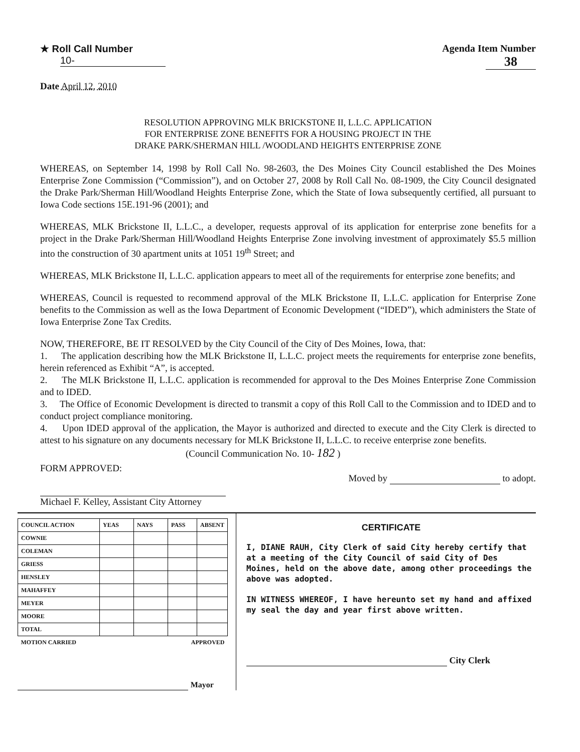★ Roll Call Number
10-
Agenda Item Number
38
Date April 12, 2010
RESOLUTION APPROVING MLK BRICKSTONE II, L.L.C. APPLICATION
FOR ENTERPRISE ZONE BENEFITS FOR A HOUSING PROJECT IN THE
DRAKE PARK/SHERMAN HILL /WOODLAND HEIGHTS ENTERPRISE ZONE
WHEREAS, on September 14, 1998 by Roll Call No. 98-2603, the Des Moines City Council established the Des Moines Enterprise Zone Commission (“Commission”), and on October 27, 2008 by Roll Call No. 08-1909, the City Council designated the Drake Park/Sherman Hill/Woodland Heights Enterprise Zone, which the State of Iowa subsequently certified, all pursuant to Iowa Code sections 15E.191-96 (2001); and
WHEREAS, MLK Brickstone II, L.L.C., a developer, requests approval of its application for enterprise zone benefits for a project in the Drake Park/Sherman Hill/Woodland Heights Enterprise Zone involving investment of approximately $5.5 million into the construction of 30 apartment units at 1051 19<sup>th</sup> Street; and
WHEREAS, MLK Brickstone II, L.L.C. application appears to meet all of the requirements for enterprise zone benefits; and
WHEREAS, Council is requested to recommend approval of the MLK Brickstone II, L.L.C. application for Enterprise Zone benefits to the Commission as well as the Iowa Department of Economic Development (“IDED”), which administers the State of Iowa Enterprise Zone Tax Credits.
NOW, THEREFORE, BE IT RESOLVED by the City Council of the City of Des Moines, Iowa, that:
1. The application describing how the MLK Brickstone II, L.L.C. project meets the requirements for enterprise zone benefits, herein referenced as Exhibit “A”, is accepted.
2. The MLK Brickstone II, L.L.C. application is recommended for approval to the Des Moines Enterprise Zone Commission and to IDED.
3. The Office of Economic Development is directed to transmit a copy of this Roll Call to the Commission and to IDED and to conduct project compliance monitoring.
4. Upon IDED approval of the application, the Mayor is authorized and directed to execute and the City Clerk is directed to attest to his signature on any documents necessary for MLK Brickstone II, L.L.C. to receive enterprise zone benefits.
(Council Communication No. 10- 182 )
FORM APPROVED:
Michael F. Kelley, Assistant City Attorney
Moved by to adopt.
| COUNCIL ACTION | YEAS | NAYS | PASS | ABSENT |
| --- | --- | --- | --- | --- |
| COWNIE | | | | |
| COLEMAN | | | | |
| GRIESS | | | | |
| HENSLEY | | | | |
| MAHAFFEY | | | | |
| MEYER | | | | |
| MOORE | | | | |
| TOTAL | | | | |
| MOTION CARRIED | | | APPROVED | |
Mayor
CERTIFICATE
I, DIANE RAUH, City Clerk of said City hereby certify that at a meeting of the City Council of said City of Des Moines, held on the above date, among other proceedings the above was adopted.
IN WITNESS WHEREOF, I have hereunto set my hand and affixed my seal the day and year first above written.
City Clerk